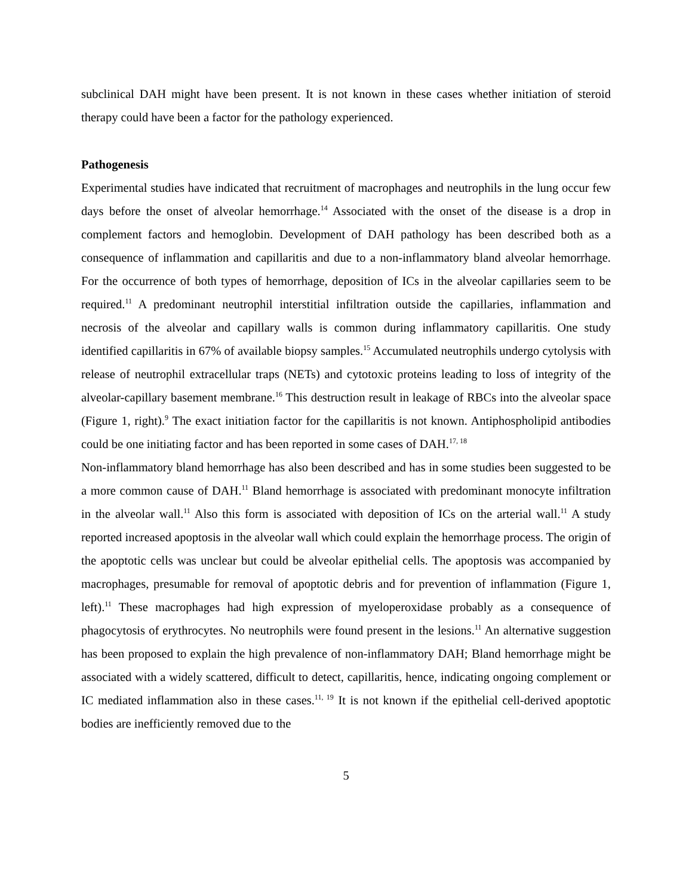subclinical DAH might have been present. It is not known in these cases whether initiation of steroid therapy could have been a factor for the pathology experienced.
Pathogenesis
Experimental studies have indicated that recruitment of macrophages and neutrophils in the lung occur few days before the onset of alveolar hemorrhage.<sup>14</sup> Associated with the onset of the disease is a drop in complement factors and hemoglobin. Development of DAH pathology has been described both as a consequence of inflammation and capillaritis and due to a non-inflammatory bland alveolar hemorrhage. For the occurrence of both types of hemorrhage, deposition of ICs in the alveolar capillaries seem to be required.<sup>11</sup> A predominant neutrophil interstitial infiltration outside the capillaries, inflammation and necrosis of the alveolar and capillary walls is common during inflammatory capillaritis. One study identified capillaritis in 67% of available biopsy samples.<sup>15</sup> Accumulated neutrophils undergo cytolysis with release of neutrophil extracellular traps (NETs) and cytotoxic proteins leading to loss of integrity of the alveolar-capillary basement membrane.<sup>16</sup> This destruction result in leakage of RBCs into the alveolar space (Figure 1, right).<sup>9</sup> The exact initiation factor for the capillaritis is not known. Antiphospholipid antibodies could be one initiating factor and has been reported in some cases of DAH.<sup>17, 18</sup>
Non-inflammatory bland hemorrhage has also been described and has in some studies been suggested to be a more common cause of DAH.<sup>11</sup> Bland hemorrhage is associated with predominant monocyte infiltration in the alveolar wall.<sup>11</sup> Also this form is associated with deposition of ICs on the arterial wall.<sup>11</sup> A study reported increased apoptosis in the alveolar wall which could explain the hemorrhage process. The origin of the apoptotic cells was unclear but could be alveolar epithelial cells. The apoptosis was accompanied by macrophages, presumable for removal of apoptotic debris and for prevention of inflammation (Figure 1, left).<sup>11</sup> These macrophages had high expression of myeloperoxidase probably as a consequence of phagocytosis of erythrocytes. No neutrophils were found present in the lesions.<sup>11</sup> An alternative suggestion has been proposed to explain the high prevalence of non-inflammatory DAH; Bland hemorrhage might be associated with a widely scattered, difficult to detect, capillaritis, hence, indicating ongoing complement or IC mediated inflammation also in these cases.<sup>11, 19</sup> It is not known if the epithelial cell-derived apoptotic bodies are inefficiently removed due to the
5